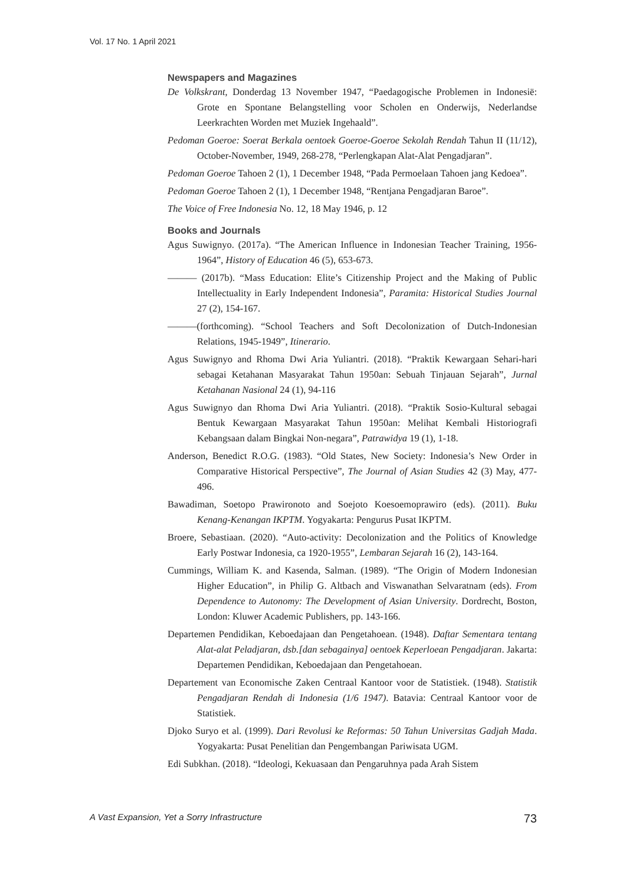Vol. 17 No. 1 April 2021
Newspapers and Magazines
De Volkskrant, Donderdag 13 November 1947, “Paedagogische Problemen in Indonesië: Grote en Spontane Belangstelling voor Scholen en Onderwijs, Nederlandse Leerkrachten Worden met Muziek Ingehaald”.
Pedoman Goeroe: Soerat Berkala oentoek Goeroe-Goeroe Sekolah Rendah Tahun II (11/12), October-November, 1949, 268-278, “Perlengkapan Alat-Alat Pengadjaran”.
Pedoman Goeroe Tahoen 2 (1), 1 December 1948, “Pada Permoelaan Tahoen jang Kedoea”.
Pedoman Goeroe Tahoen 2 (1), 1 December 1948, “Rentjana Pengadjaran Baroe”.
The Voice of Free Indonesia No. 12, 18 May 1946, p. 12
Books and Journals
Agus Suwignyo. (2017a). “The American Influence in Indonesian Teacher Training, 1956-1964”, History of Education 46 (5), 653-673.
——— (2017b). “Mass Education: Elite’s Citizenship Project and the Making of Public Intellectuality in Early Independent Indonesia”, Paramita: Historical Studies Journal 27 (2), 154-167.
———(forthcoming). “School Teachers and Soft Decolonization of Dutch-Indonesian Relations, 1945-1949”, Itinerario.
Agus Suwignyo and Rhoma Dwi Aria Yuliantri. (2018). “Praktik Kewargaan Sehari-hari sebagai Ketahanan Masyarakat Tahun 1950an: Sebuah Tinjauan Sejarah”, Jurnal Ketahanan Nasional 24 (1), 94-116
Agus Suwignyo dan Rhoma Dwi Aria Yuliantri. (2018). “Praktik Sosio-Kultural sebagai Bentuk Kewargaan Masyarakat Tahun 1950an: Melihat Kembali Historiografi Kebangsaan dalam Bingkai Non-negara”, Patrawidya 19 (1), 1-18.
Anderson, Benedict R.O.G. (1983). “Old States, New Society: Indonesia’s New Order in Comparative Historical Perspective”, The Journal of Asian Studies 42 (3) May, 477-496.
Bawadiman, Soetopo Prawironoto and Soejoto Koesoemoprawiro (eds). (2011). Buku Kenang-Kenangan IKPTM. Yogyakarta: Pengurus Pusat IKPTM.
Broere, Sebastiaan. (2020). “Auto-activity: Decolonization and the Politics of Knowledge Early Postwar Indonesia, ca 1920-1955”, Lembaran Sejarah 16 (2), 143-164.
Cummings, William K. and Kasenda, Salman. (1989). “The Origin of Modern Indonesian Higher Education”, in Philip G. Altbach and Viswanathan Selvaratnam (eds). From Dependence to Autonomy: The Development of Asian University. Dordrecht, Boston, London: Kluwer Academic Publishers, pp. 143-166.
Departemen Pendidikan, Keboedajaan dan Pengetahoean. (1948). Daftar Sementara tentang Alat-alat Peladjaran, dsb.[dan sebagainya] oentoek Keperloean Pengadjaran. Jakarta: Departemen Pendidikan, Keboedajaan dan Pengetahoean.
Departement van Economische Zaken Centraal Kantoor voor de Statistiek. (1948). Statistik Pengadjaran Rendah di Indonesia (1/6 1947). Batavia: Centraal Kantoor voor de Statistiek.
Djoko Suryo et al. (1999). Dari Revolusi ke Reformas: 50 Tahun Universitas Gadjah Mada. Yogyakarta: Pusat Penelitian dan Pengembangan Pariwisata UGM.
Edi Subkhan. (2018). “Ideologi, Kekuasaan dan Pengaruhnya pada Arah Sistem
A Vast Expansion, Yet a Sorry Infrastructure 73